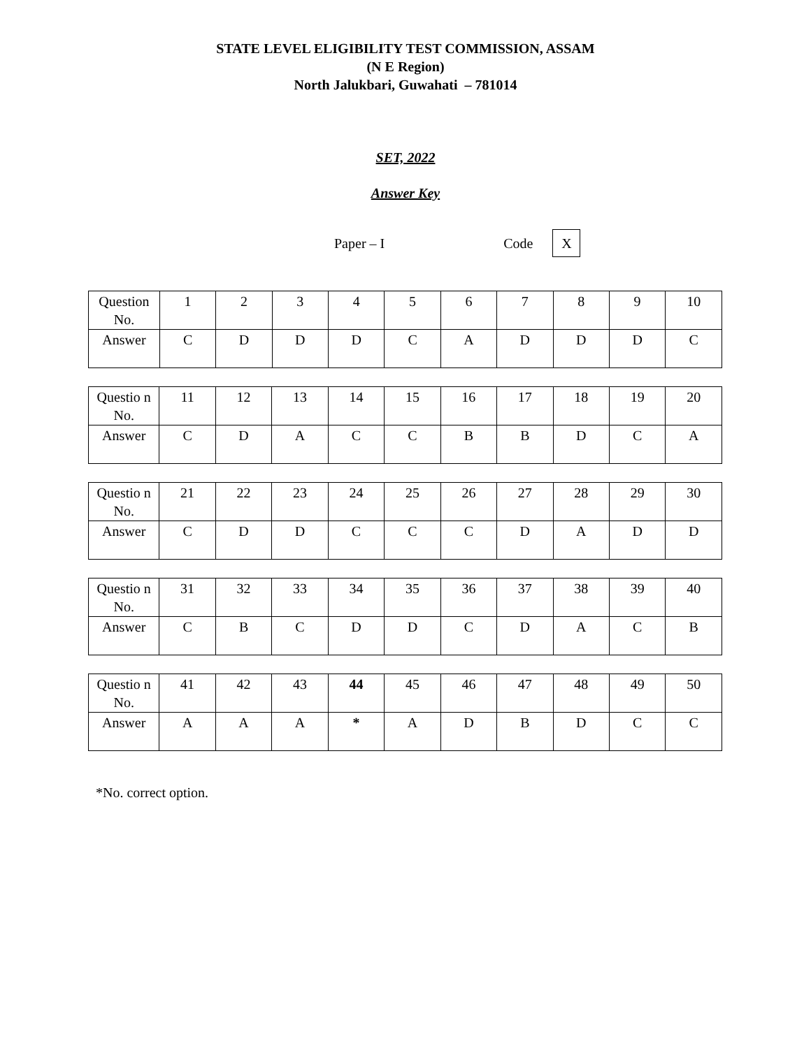STATE LEVEL ELIGIBILITY TEST COMMISSION, ASSAM
(N E Region)
North Jalukbari, Guwahati – 781014
SET, 2022
Answer Key
Paper – I Code X
| Question No. | 1 | 2 | 3 | 4 | 5 | 6 | 7 | 8 | 9 | 10 |
| Answer | C | D | D | D | C | A | D | D | D | C |
| Questio n No. | 11 | 12 | 13 | 14 | 15 | 16 | 17 | 18 | 19 | 20 |
| Answer | C | D | A | C | C | B | B | D | C | A |
| Questio n No. | 21 | 22 | 23 | 24 | 25 | 26 | 27 | 28 | 29 | 30 |
| Answer | C | D | D | C | C | C | D | A | D | D |
| Questio n No. | 31 | 32 | 33 | 34 | 35 | 36 | 37 | 38 | 39 | 40 |
| Answer | C | B | C | D | D | C | D | A | C | B |
| Questio n No. | 41 | 42 | 43 | 44 | 45 | 46 | 47 | 48 | 49 | 50 |
| Answer | A | A | A | * | A | D | B | D | C | C |
*No. correct option.